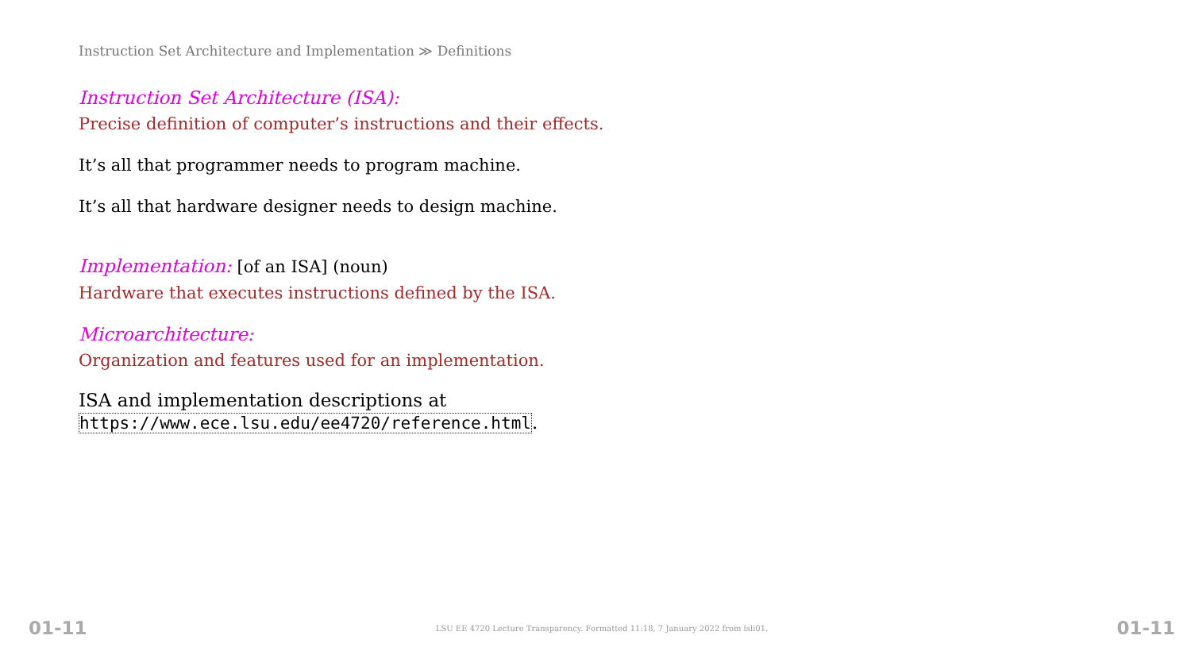Instruction Set Architecture and Implementation ≫ Definitions
Instruction Set Architecture (ISA):
Precise definition of computer’s instructions and their effects.
It’s all that programmer needs to program machine.
It’s all that hardware designer needs to design machine.
Implementation: [of an ISA] (noun)
Hardware that executes instructions defined by the ISA.
Microarchitecture:
Organization and features used for an implementation.
ISA and implementation descriptions at
https://www.ece.lsu.edu/ee4720/reference.html.
01-11 LSU EE 4720 Lecture Transparency. Formatted 11:18, 7 January 2022 from lsli01. 01-11